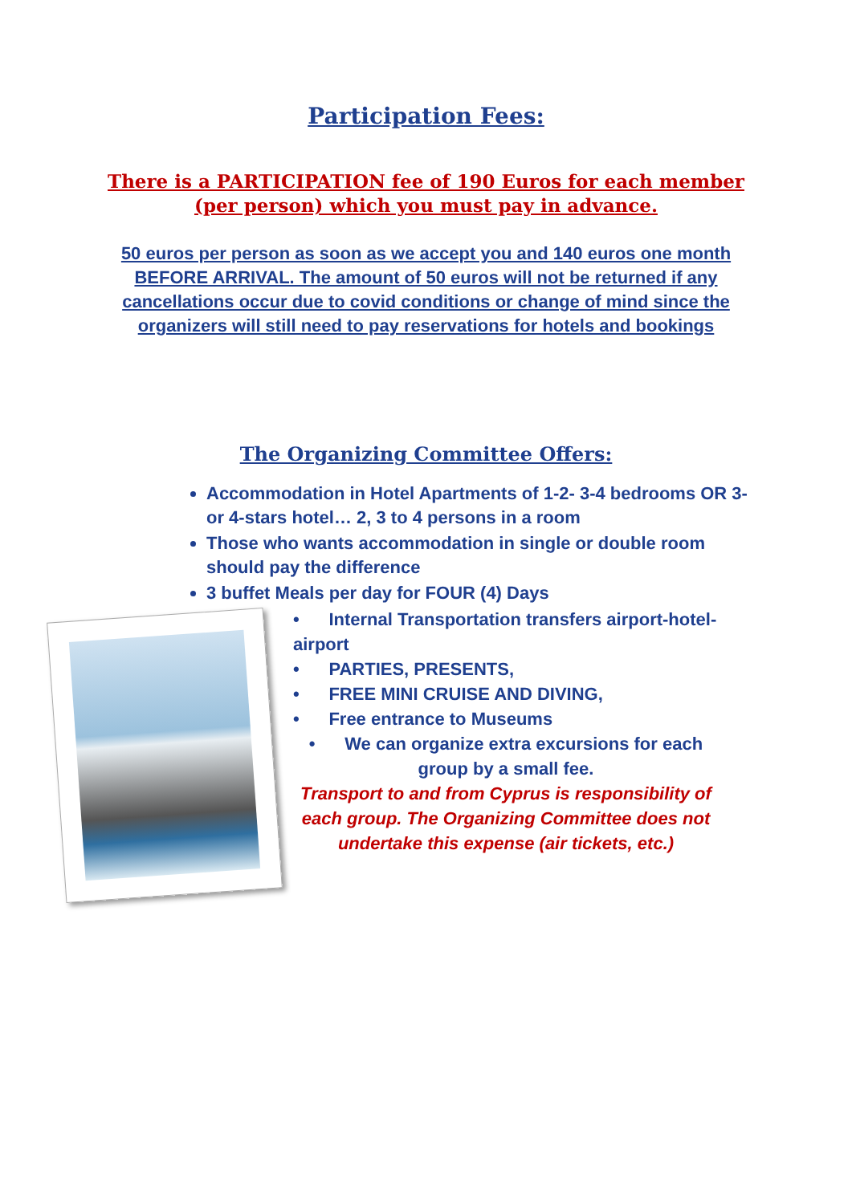Participation Fees:
There is a PARTICIPATION fee of 190 Euros for each member (per person) which you must pay in advance.
50 euros per person as soon as we accept you and 140 euros one month BEFORE ARRIVAL. The amount of 50 euros will not be returned if any cancellations occur due to covid conditions or change of mind since the organizers will still need to pay reservations for hotels and bookings
The Organizing Committee Offers:
Accommodation in Hotel Apartments of 1-2- 3-4 bedrooms OR 3- or 4-stars hotel… 2, 3 to 4 persons in a room
Those who wants accommodation in single or double room should pay the difference
3 buffet Meals per day for FOUR (4) Days
• Internal Transportation transfers airport-hotel-airport
• PARTIES, PRESENTS,
• FREE MINI CRUISE AND DIVING,
• Free entrance to Museums
• We can organize extra excursions for each group by a small fee.
Transport to and from Cyprus is responsibility of each group. The Organizing Committee does not undertake this expense (air tickets, etc.)